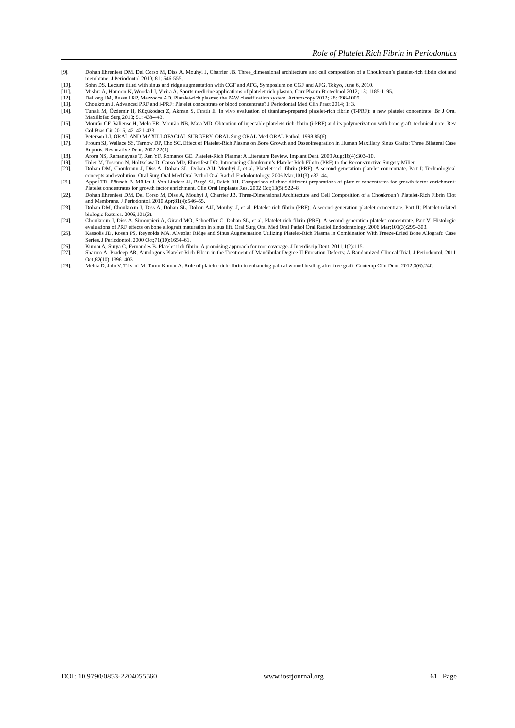Role of Platelet Rich Fibrin in Periodontics
[9]. Dohan Ehrenfest DM, Del Corso M, Diss A, Mouhyi J, Charrier JB. Three_dimensional architecture and cell composition of a Choukroun’s platelet-rich fibrin clot and membrane. J Periodontol 2010; 81: 546-555.
[10]. Sohn DS. Lecture titled with sinus and ridge augmentation with CGF and AFG, Symposium on CGF and AFG. Tokyo, June 6, 2010.
[11]. Mishra A, Harmon K, Woodall J, Vieira A. Sports medicine applications of platelet rich plasma. Curr Pharm Biotechnol 2012; 13: 1185-1195.
[12]. DeLong JM, Russell RP, Mazzocca AD. Platelet-rich plasma: the PAW classification system. Arthroscopy 2012; 28: 998-1009.
[13]. Choukroun J. Advanced PRF and i-PRF: Platelet concentrate or blood concentrate? J Periodontal Med Clin Pract 2014; 1: 3.
[14]. Tunalı M, Özdemir H, Küçükodacı Z, Akman S, Fıratlı E. In vivo evaluation of titanium-prepared platelet-rich fibrin (T-PRF): a new platelet concentrate. Br J Oral Maxillofac Surg 2013; 51: 438-443.
[15]. Mourão CF, Valiense H, Melo ER, Mourão NB, Maia MD. Obtention of injectable platelets rich-fibrin (i-PRF) and its polymerization with bone graft: technical note. Rev Col Bras Cir 2015; 42: 421-423.
[16]. Peterson LJ. ORAL AND MAXILLOFACIAL SURGERY. ORAL Surg ORAL Med ORAL Pathol. 1998;85(6).
[17]. Froum SJ, Wallace SS, Tarnow DP, Cho SC. Effect of Platelet-Rich Plasma on Bone Growth and Osseointegration in Human Maxillary Sinus Grafts: Three Bilateral Case Reports. Restorative Dent. 2002;22(1).
[18]. Arora NS, Ramanayake T, Ren YF, Romanos GE. Platelet-Rich Plasma: A Literature Review. Implant Dent. 2009 Aug;18(4):303–10.
[19]. Toler M, Toscano N, Holtzclaw D, Corso MD, Ehrenfest DD. Introducing Choukroun’s Platelet Rich Fibrin (PRF) to the Reconstructive Surgery Milieu.
[20]. Dohan DM, Choukroun J, Diss A, Dohan SL, Dohan AJJ, Mouhyi J, et al. Platelet-rich fibrin (PRF): A second-generation platelet concentrate. Part I: Technological concepts and evolution. Oral Surg Oral Med Oral Pathol Oral Radiol Endodontology. 2006 Mar;101(3):e37–44.
[21]. Appel TR, Pötzsch B, Müller J, Von Lindern JJ, Bergé SJ, Reich RH. Comparison of three different preparations of platelet concentrates for growth factor enrichment: Platelet concentrates for growth factor enrichment. Clin Oral Implants Res. 2002 Oct;13(5):522–8.
[22]. Dohan Ehrenfest DM, Del Corso M, Diss A, Mouhyi J, Charrier JB. Three-Dimensional Architecture and Cell Composition of a Choukroun’s Platelet-Rich Fibrin Clot and Membrane. J Periodontol. 2010 Apr;81(4):546–55.
[23]. Dohan DM, Choukroun J, Diss A, Dohan SL, Dohan AJJ, Mouhyi J, et al. Platelet-rich fibrin (PRF): A second-generation platelet concentrate. Part II: Platelet-related biologic features. 2006;101(3).
[24]. Choukroun J, Diss A, Simonpieri A, Girard MO, Schoeffler C, Dohan SL, et al. Platelet-rich fibrin (PRF): A second-generation platelet concentrate. Part V: Histologic evaluations of PRF effects on bone allograft maturation in sinus lift. Oral Surg Oral Med Oral Pathol Oral Radiol Endodontology. 2006 Mar;101(3):299–303.
[25]. Kassolis JD, Rosen PS, Reynolds MA. Alveolar Ridge and Sinus Augmentation Utilizing Platelet-Rich Plasma in Combination With Freeze-Dried Bone Allograft: Case Series. J Periodontol. 2000 Oct;71(10):1654–61.
[26]. Kumar A, Surya C, Fernandes B. Platelet rich fibrin: A promising approach for root coverage. J Interdiscip Dent. 2011;1(2):115.
[27]. Sharma A, Pradeep AR. Autologous Platelet-Rich Fibrin in the Treatment of Mandibular Degree II Furcation Defects: A Randomized Clinical Trial. J Periodontol. 2011 Oct;82(10):1396–403.
[28]. Mehta D, Jain V, Triveni M, Tarun Kumar A. Role of platelet-rich-fibrin in enhancing palatal wound healing after free graft. Contemp Clin Dent. 2012;3(6):240.
DOI: 10.9790/0853-2204055560 www.iosrjournal.org 61 | Page